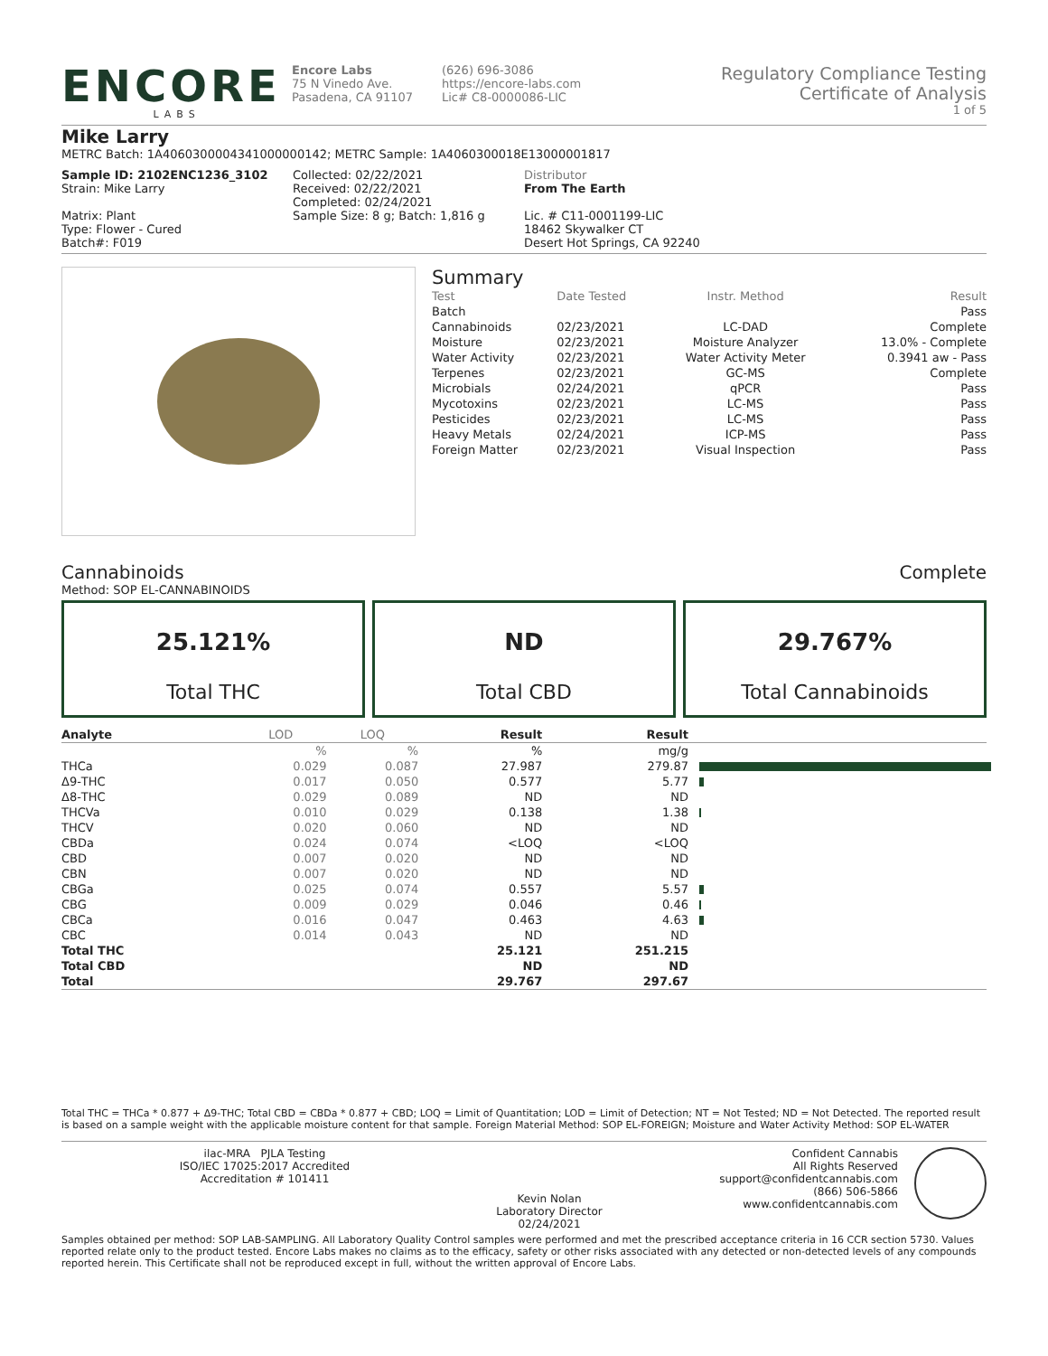ENCORE
LABS
Encore Labs
75 N Vinedo Ave.
Pasadena, CA 91107
(626) 696-3086
https://encore-labs.com
Lic# C8-0000086-LIC
Regulatory Compliance Testing
Certificate of Analysis
1 of 5
Mike Larry
METRC Batch: 1A4060300004341000000142; METRC Sample: 1A4060300018E13000001817
Sample ID: 2102ENC1236_3102
Strain: Mike Larry
Matrix: Plant
Type: Flower - Cured
Batch#: F019
Collected: 02/22/2021
Received: 02/22/2021
Completed: 02/24/2021
Sample Size: 8 g; Batch: 1,816 g
Distributor
From The Earth
Lic. # C11-0001199-LIC
18462 Skywalker CT
Desert Hot Springs, CA 92240
Summary
| Test | Date Tested | Instr. Method | Result |
| Batch | | | Pass |
| Cannabinoids | 02/23/2021 | LC-DAD | Complete |
| Moisture | 02/23/2021 | Moisture Analyzer | 13.0% - Complete |
| Water Activity | 02/23/2021 | Water Activity Meter | 0.3941 aw - Pass |
| Terpenes | 02/23/2021 | GC-MS | Complete |
| Microbials | 02/24/2021 | qPCR | Pass |
| Mycotoxins | 02/23/2021 | LC-MS | Pass |
| Pesticides | 02/23/2021 | LC-MS | Pass |
| Heavy Metals | 02/24/2021 | ICP-MS | Pass |
| Foreign Matter | 02/23/2021 | Visual Inspection | Pass |
Cannabinoids Complete
Method: SOP EL-CANNABINOIDS
25.121%
Total THC
ND
Total CBD
29.767%
Total Cannabinoids
| Analyte | LOD | LOQ | Result | Result | |
| --- | --- | --- | --- | --- | --- |
| | % | % | % | mg/g | |
| THCa | 0.029 | 0.087 | 27.987 | 279.87 | |
| Δ9-THC | 0.017 | 0.050 | 0.577 | 5.77 | |
| Δ8-THC | 0.029 | 0.089 | ND | ND | |
| THCVa | 0.010 | 0.029 | 0.138 | 1.38 | |
| THCV | 0.020 | 0.060 | ND | ND | |
| CBDa | 0.024 | 0.074 | <LOQ | <LOQ | |
| CBD | 0.007 | 0.020 | ND | ND | |
| CBN | 0.007 | 0.020 | ND | ND | |
| CBGa | 0.025 | 0.074 | 0.557 | 5.57 | |
| CBG | 0.009 | 0.029 | 0.046 | 0.46 | |
| CBCa | 0.016 | 0.047 | 0.463 | 4.63 | |
| CBC | 0.014 | 0.043 | ND | ND | |
| Total THC | | | 25.121 | 251.215 | |
| Total CBD | | | ND | ND | |
| Total | | | 29.767 | 297.67 | |
Total THC = THCa * 0.877 + Δ9-THC; Total CBD = CBDa * 0.877 + CBD; LOQ = Limit of Quantitation; LOD = Limit of Detection; NT = Not Tested; ND = Not Detected. The reported result is based on a sample weight with the applicable moisture content for that sample. Foreign Material Method: SOP EL-FOREIGN; Moisture and Water Activity Method: SOP EL-WATER
ilac-MRA PJLA Testing
ISO/IEC 17025:2017 Accredited
Accreditation # 101411
Kevin Nolan
Laboratory Director
02/24/2021
Confident Cannabis
All Rights Reserved
support@confidentcannabis.com
(866) 506-5866
www.confidentcannabis.com
Samples obtained per method: SOP LAB-SAMPLING. All Laboratory Quality Control samples were performed and met the prescribed acceptance criteria in 16 CCR section 5730. Values reported relate only to the product tested. Encore Labs makes no claims as to the efficacy, safety or other risks associated with any detected or non-detected levels of any compounds reported herein. This Certificate shall not be reproduced except in full, without the written approval of Encore Labs.